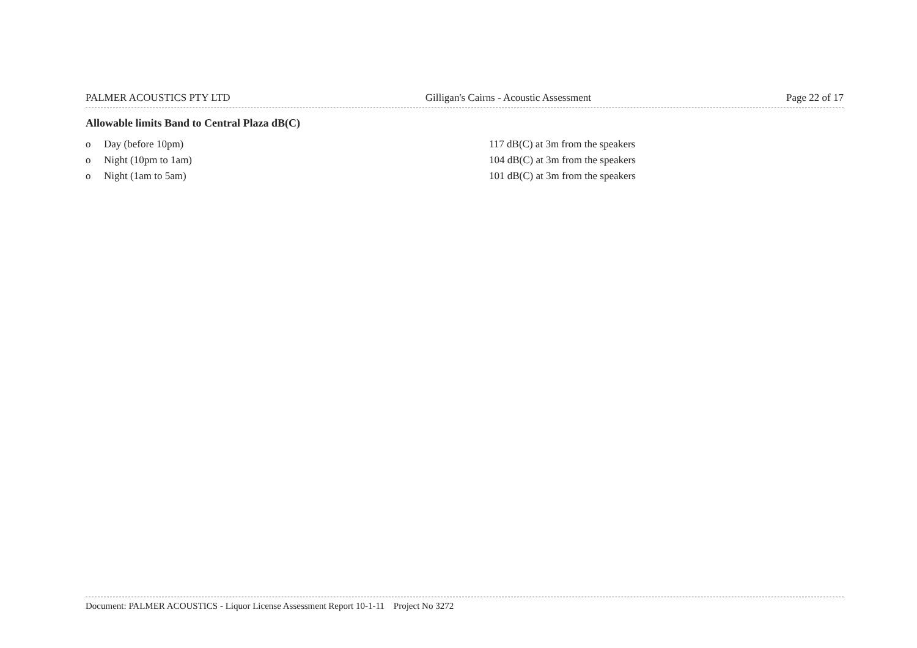PALMER ACOUSTICS PTY LTD Gilligan's Cairns - Acoustic Assessment Page 22 of 17
Allowable limits Band to Central Plaza dB(C)
o Day (before 10pm) 117 dB(C) at 3m from the speakers
o Night (10pm to 1am) 104 dB(C) at 3m from the speakers
o Night (1am to 5am) 101 dB(C) at 3m from the speakers
Document: PALMER ACOUSTICS - Liquor License Assessment Report 10-1-11 Project No 3272